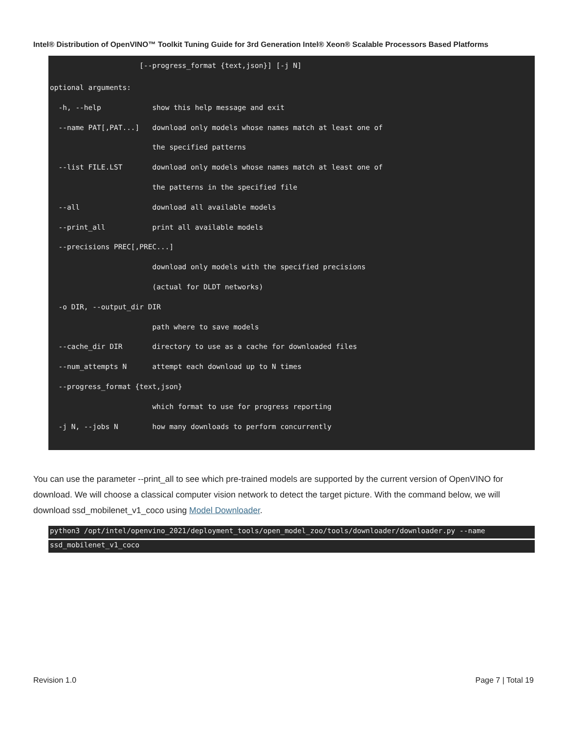Intel® Distribution of OpenVINO™ Toolkit Tuning Guide for 3rd Generation Intel® Xeon® Scalable Processors Based Platforms
                     [--progress_format {text,json}] [-j N]
optional arguments:
  -h, --help            show this help message and exit
  --name PAT[,PAT...]   download only models whose names match at least one of
                        the specified patterns
  --list FILE.LST       download only models whose names match at least one of
                        the patterns in the specified file
  --all                 download all available models
  --print_all           print all available models
  --precisions PREC[,PREC...]
                        download only models with the specified precisions
                        (actual for DLDT networks)
  -o DIR, --output_dir DIR
                        path where to save models
  --cache_dir DIR       directory to use as a cache for downloaded files
  --num_attempts N      attempt each download up to N times
  --progress_format {text,json}
                        which format to use for progress reporting
  -j N, --jobs N        how many downloads to perform concurrently
You can use the parameter --print_all to see which pre-trained models are supported by the current version of OpenVINO for download. We will choose a classical computer vision network to detect the target picture. With the command below, we will download ssd_mobilenet_v1_coco using Model Downloader.
python3 /opt/intel/openvino_2021/deployment_tools/open_model_zoo/tools/downloader/downloader.py --name
ssd_mobilenet_v1_coco
Revision 1.0 Page 7 | Total 19